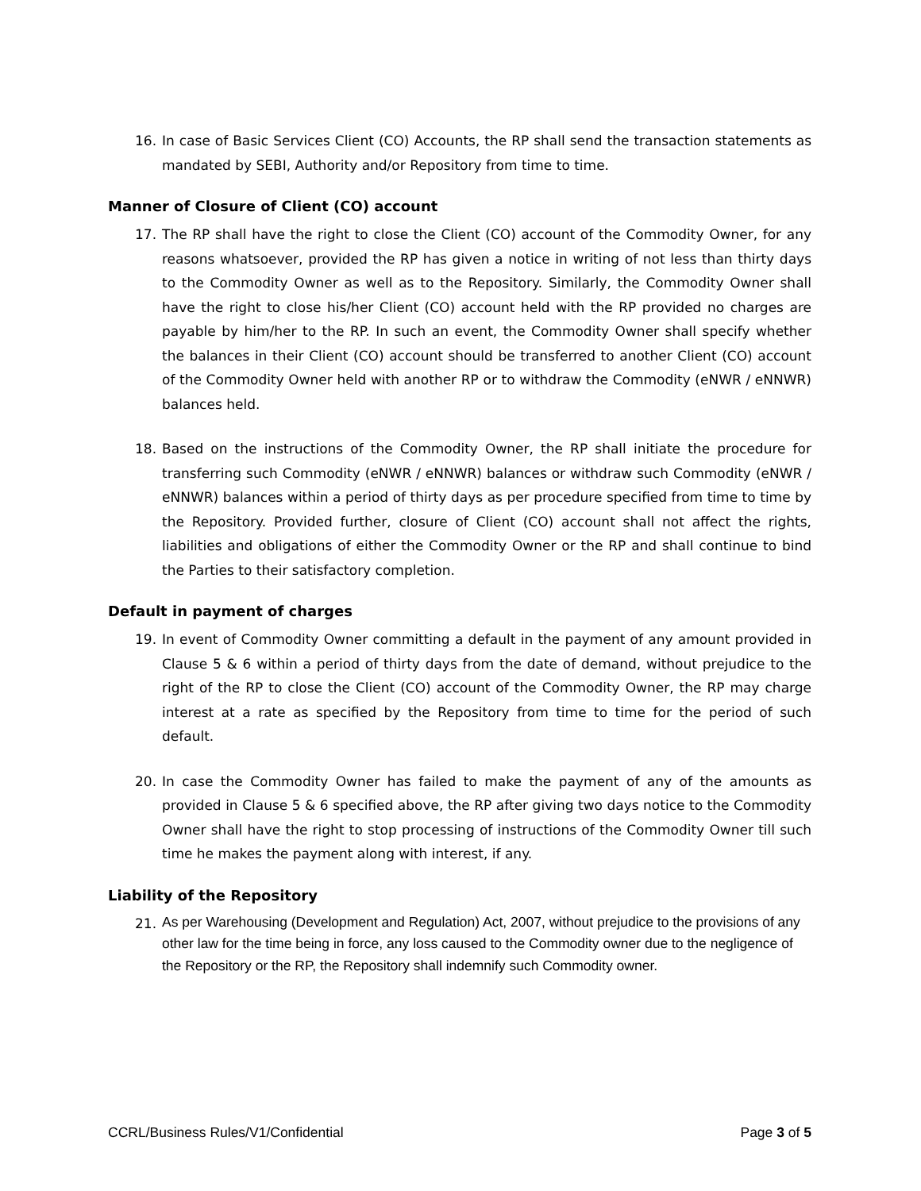16. In case of Basic Services Client (CO) Accounts, the RP shall send the transaction statements as mandated by SEBI, Authority and/or Repository from time to time.
Manner of Closure of Client (CO) account
17. The RP shall have the right to close the Client (CO) account of the Commodity Owner, for any reasons whatsoever, provided the RP has given a notice in writing of not less than thirty days to the Commodity Owner as well as to the Repository. Similarly, the Commodity Owner shall have the right to close his/her Client (CO) account held with the RP provided no charges are payable by him/her to the RP. In such an event, the Commodity Owner shall specify whether the balances in their Client (CO) account should be transferred to another Client (CO) account of the Commodity Owner held with another RP or to withdraw the Commodity (eNWR / eNNWR) balances held.
18. Based on the instructions of the Commodity Owner, the RP shall initiate the procedure for transferring such Commodity (eNWR / eNNWR) balances or withdraw such Commodity (eNWR / eNNWR) balances within a period of thirty days as per procedure specified from time to time by the Repository. Provided further, closure of Client (CO) account shall not affect the rights, liabilities and obligations of either the Commodity Owner or the RP and shall continue to bind the Parties to their satisfactory completion.
Default in payment of charges
19. In event of Commodity Owner committing a default in the payment of any amount provided in Clause 5 & 6 within a period of thirty days from the date of demand, without prejudice to the right of the RP to close the Client (CO) account of the Commodity Owner, the RP may charge interest at a rate as specified by the Repository from time to time for the period of such default.
20. In case the Commodity Owner has failed to make the payment of any of the amounts as provided in Clause 5 & 6 specified above, the RP after giving two days notice to the Commodity Owner shall have the right to stop processing of instructions of the Commodity Owner till such time he makes the payment along with interest, if any.
Liability of the Repository
21.
As per Warehousing (Development and Regulation) Act, 2007, without prejudice to the provisions of any other law for the time being in force, any loss caused to the Commodity owner due to the negligence of the Repository or the RP, the Repository shall indemnify such Commodity owner.
CCRL/Business Rules/V1/Confidential Page 3 of 5